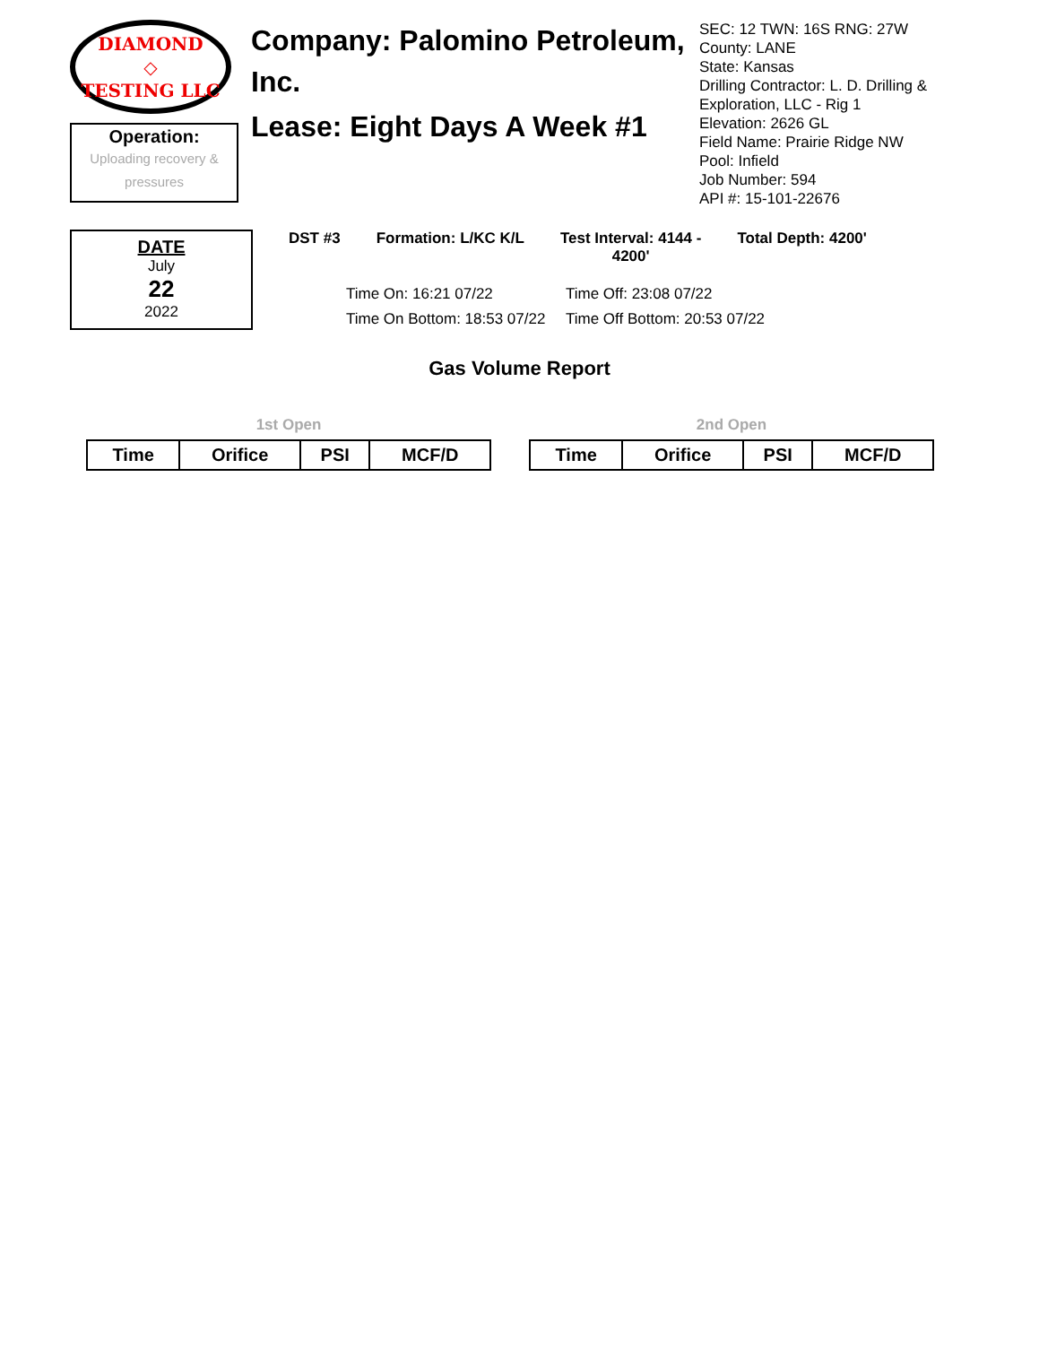DIAMOND
◇
TESTING LLC
Operation:
Uploading recovery & pressures
Company: Palomino Petroleum, Inc.
Lease: Eight Days A Week #1
SEC: 12 TWN: 16S RNG: 27W
County: LANE
State: Kansas
Drilling Contractor: L. D. Drilling &
Exploration, LLC - Rig 1
Elevation: 2626 GL
Field Name: Prairie Ridge NW
Pool: Infield
Job Number: 594
API #: 15-101-22676
DATE
July
22
2022
DST #3 Formation: L/KC K/L Test Interval: 4144 -
4200' Total Depth: 4200'
Time On: 16:21 07/22 Time Off: 23:08 07/22 Time On Bottom: 18:53 07/22 Time Off Bottom: 20:53 07/22
Gas Volume Report
1st Open
| Time | Orifice | PSI | MCF/D |
| --- | --- | --- | --- |
2nd Open
| Time | Orifice | PSI | MCF/D |
| --- | --- | --- | --- |